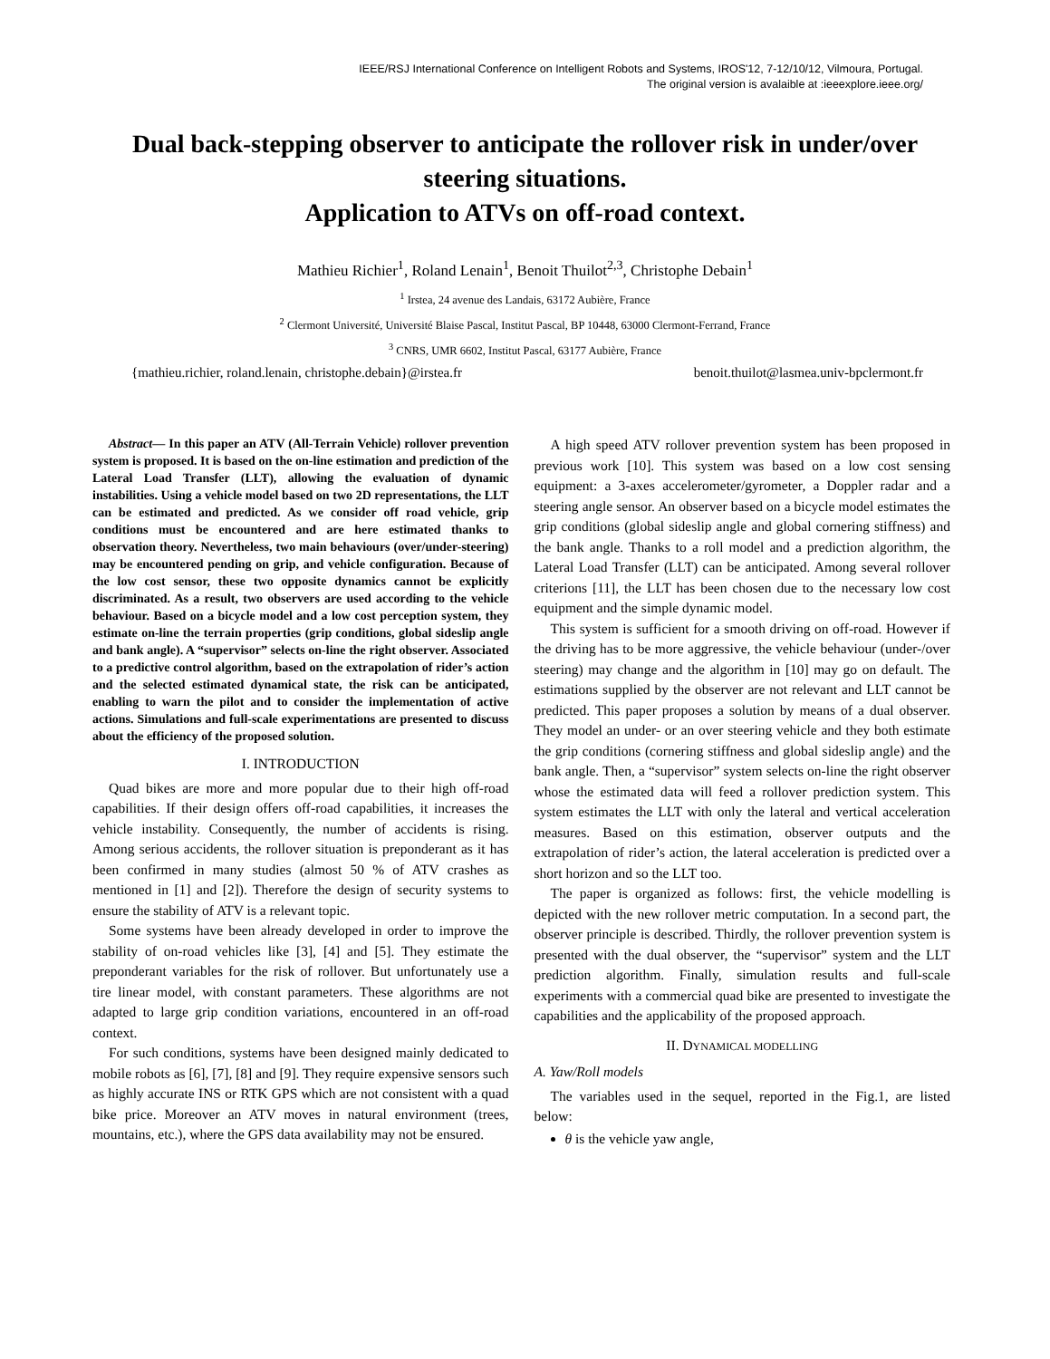IEEE/RSJ International Conference on Intelligent Robots and Systems, IROS'12, 7-12/10/12, Vilmoura, Portugal.
The original version is avalaible at :ieeexplore.ieee.org/
Dual back-stepping observer to anticipate the rollover risk in under/over steering situations.
Application to ATVs on off-road context.
Mathieu Richier<sup>1</sup>, Roland Lenain<sup>1</sup>, Benoit Thuilot<sup>2,3</sup>, Christophe Debain<sup>1</sup>
<sup>1</sup> Irstea, 24 avenue des Landais, 63172 Aubière, France
<sup>2</sup> Clermont Université, Université Blaise Pascal, Institut Pascal, BP 10448, 63000 Clermont-Ferrand, France
<sup>3</sup> CNRS, UMR 6602, Institut Pascal, 63177 Aubière, France
{mathieu.richier, roland.lenain, christophe.debain}@irstea.fr benoit.thuilot@lasmea.univ-bpclermont.fr
Abstract— In this paper an ATV (All-Terrain Vehicle) rollover prevention system is proposed. It is based on the on-line estimation and prediction of the Lateral Load Transfer (LLT), allowing the evaluation of dynamic instabilities. Using a vehicle model based on two 2D representations, the LLT can be estimated and predicted. As we consider off road vehicle, grip conditions must be encountered and are here estimated thanks to observation theory. Nevertheless, two main behaviours (over/under-steering) may be encountered pending on grip, and vehicle configuration. Because of the low cost sensor, these two opposite dynamics cannot be explicitly discriminated. As a result, two observers are used according to the vehicle behaviour. Based on a bicycle model and a low cost perception system, they estimate on-line the terrain properties (grip conditions, global sideslip angle and bank angle). A “supervisor” selects on-line the right observer. Associated to a predictive control algorithm, based on the extrapolation of rider’s action and the selected estimated dynamical state, the risk can be anticipated, enabling to warn the pilot and to consider the implementation of active actions. Simulations and full-scale experimentations are presented to discuss about the efficiency of the proposed solution.
I. INTRODUCTION
Quad bikes are more and more popular due to their high off-road capabilities. If their design offers off-road capabilities, it increases the vehicle instability. Consequently, the number of accidents is rising. Among serious accidents, the rollover situation is preponderant as it has been confirmed in many studies (almost 50 % of ATV crashes as mentioned in [1] and [2]). Therefore the design of security systems to ensure the stability of ATV is a relevant topic.
Some systems have been already developed in order to improve the stability of on-road vehicles like [3], [4] and [5]. They estimate the preponderant variables for the risk of rollover. But unfortunately use a tire linear model, with constant parameters. These algorithms are not adapted to large grip condition variations, encountered in an off-road context.
For such conditions, systems have been designed mainly dedicated to mobile robots as [6], [7], [8] and [9]. They require expensive sensors such as highly accurate INS or RTK GPS which are not consistent with a quad bike price. Moreover an ATV moves in natural environment (trees, mountains, etc.), where the GPS data availability may not be ensured.
A high speed ATV rollover prevention system has been proposed in previous work [10]. This system was based on a low cost sensing equipment: a 3-axes accelerometer/gyrometer, a Doppler radar and a steering angle sensor. An observer based on a bicycle model estimates the grip conditions (global sideslip angle and global cornering stiffness) and the bank angle. Thanks to a roll model and a prediction algorithm, the Lateral Load Transfer (LLT) can be anticipated. Among several rollover criterions [11], the LLT has been chosen due to the necessary low cost equipment and the simple dynamic model.
This system is sufficient for a smooth driving on off-road. However if the driving has to be more aggressive, the vehicle behaviour (under-/over steering) may change and the algorithm in [10] may go on default. The estimations supplied by the observer are not relevant and LLT cannot be predicted. This paper proposes a solution by means of a dual observer. They model an under- or an over steering vehicle and they both estimate the grip conditions (cornering stiffness and global sideslip angle) and the bank angle. Then, a “supervisor” system selects on-line the right observer whose the estimated data will feed a rollover prediction system. This system estimates the LLT with only the lateral and vertical acceleration measures. Based on this estimation, observer outputs and the extrapolation of rider’s action, the lateral acceleration is predicted over a short horizon and so the LLT too.
The paper is organized as follows: first, the vehicle modelling is depicted with the new rollover metric computation. In a second part, the observer principle is described. Thirdly, the rollover prevention system is presented with the dual observer, the “supervisor” system and the LLT prediction algorithm. Finally, simulation results and full-scale experiments with a commercial quad bike are presented to investigate the capabilities and the applicability of the proposed approach.
II. DYNAMICAL MODELLING
A. Yaw/Roll models
The variables used in the sequel, reported in the Fig.1, are listed below:
θ is the vehicle yaw angle,